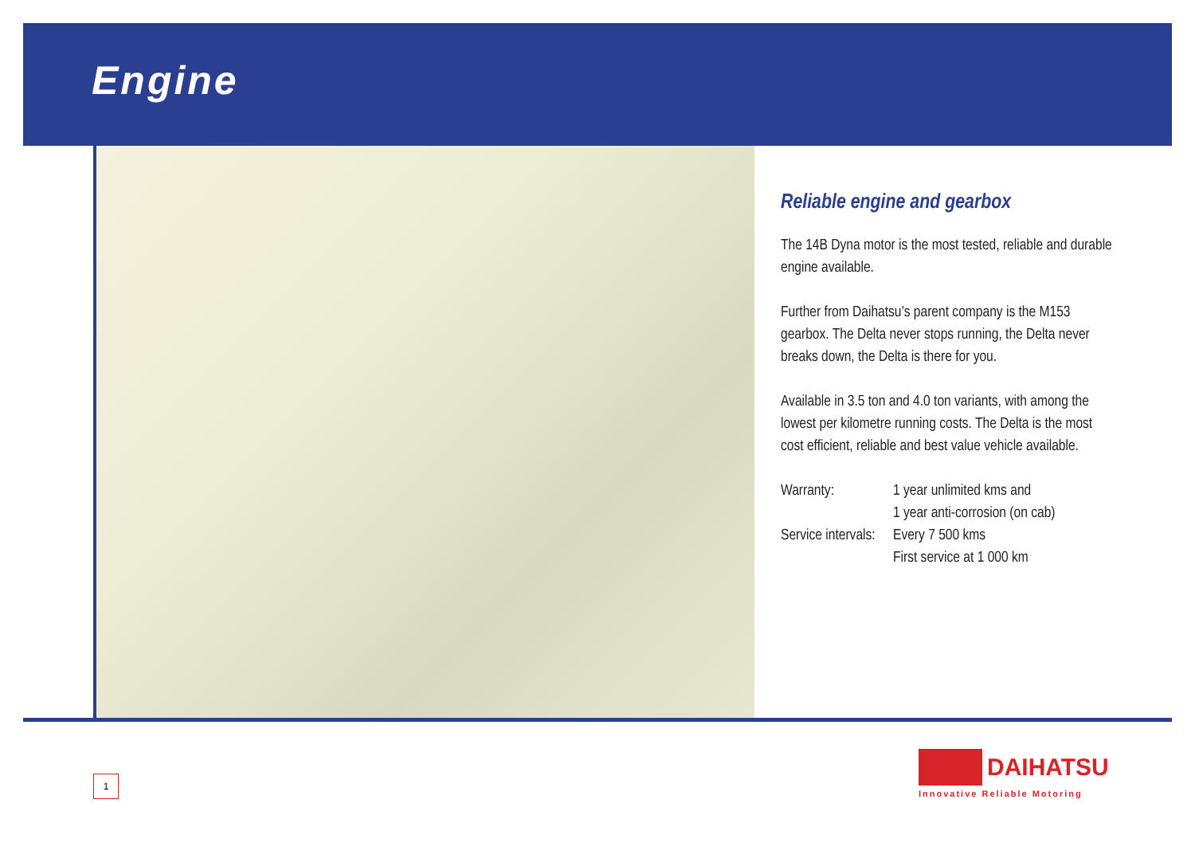Engine
Reliable engine and gearbox
The 14B Dyna motor is the most tested, reliable and durable engine available.
Further from Daihatsu’s parent company is the M153 gearbox. The Delta never stops running, the Delta never breaks down, the Delta is there for you.
Available in 3.5 ton and 4.0 ton variants, with among the lowest per kilometre running costs. The Delta is the most cost efficient, reliable and best value vehicle available.
Warranty: 1 year unlimited kms and
1 year anti-corrosion (on cab)
Service intervals: Every 7 500 kms
First service at 1 000 km
1
DAIHATSU
Innovative Reliable Motoring